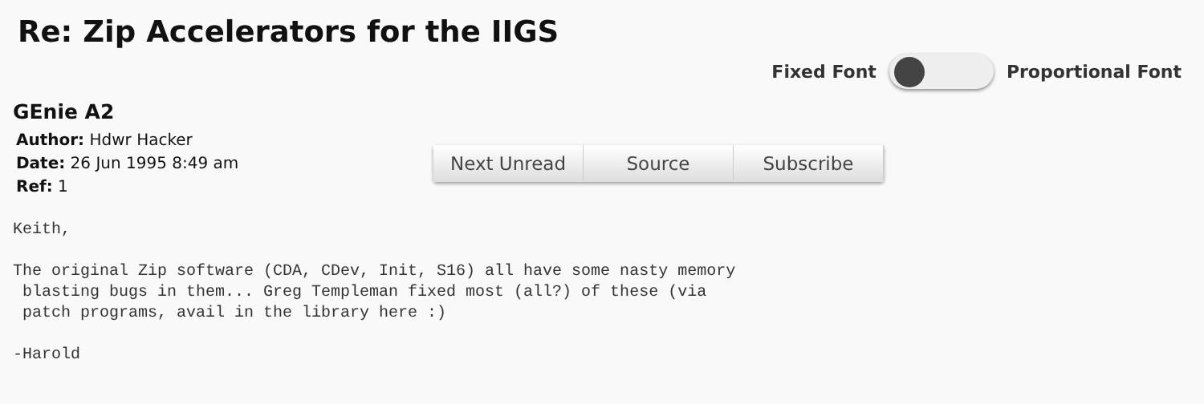Re: Zip Accelerators for the IIGS
Fixed Font Proportional Font
GEnie A2
Author: Hdwr Hacker
Date: 26 Jun 1995 8:49 am
Ref: 1
Next Unread
Source Subscribe
Keith,

The original Zip software (CDA, CDev, Init, S16) all have some nasty memory
 blasting bugs in them... Greg Templeman fixed most (all?) of these (via
 patch programs, avail in the library here :)

-Harold